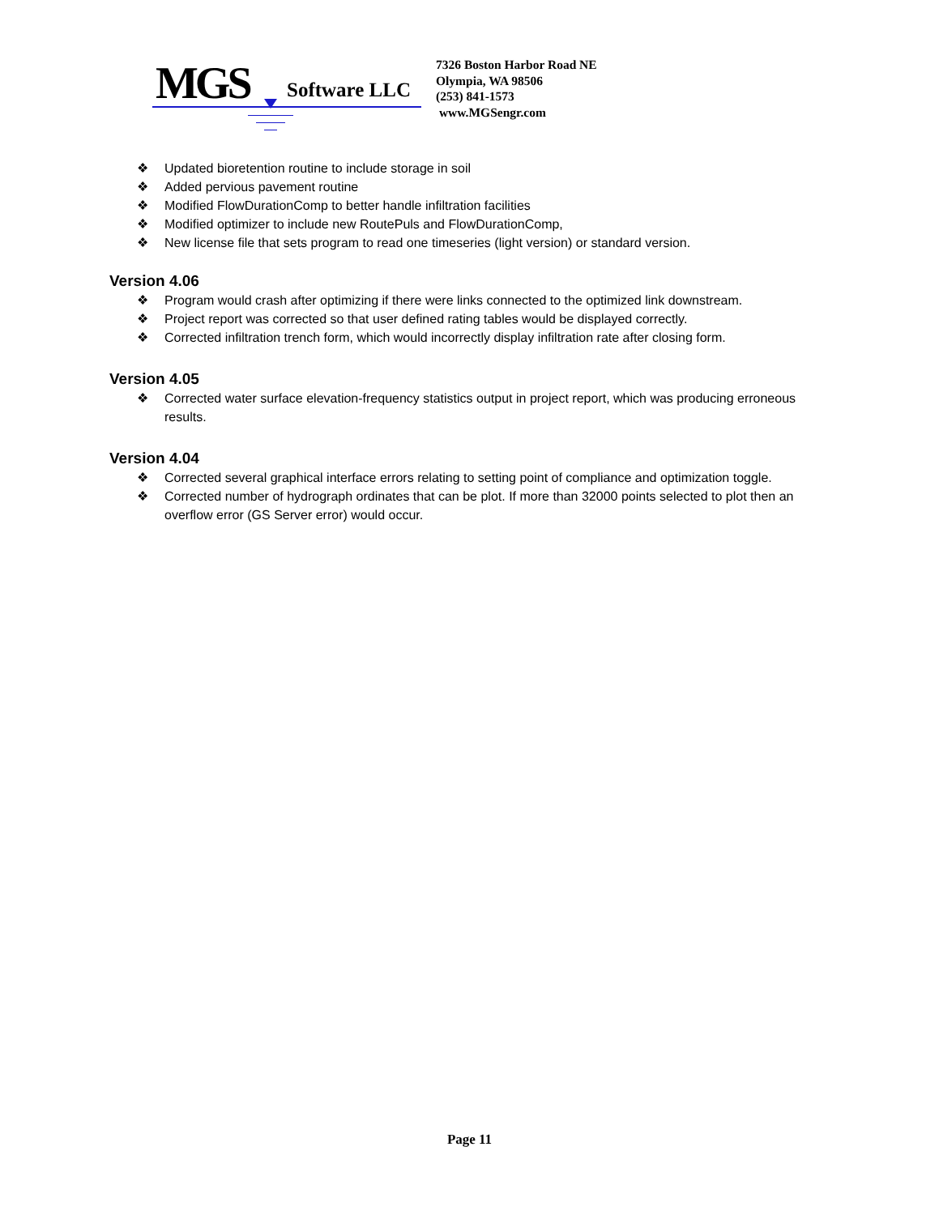MGS Software LLC
7326 Boston Harbor Road NE
Olympia, WA 98506
(253) 841-1573
www.MGSengr.com
❖ Updated bioretention routine to include storage in soil
❖ Added pervious pavement routine
❖ Modified FlowDurationComp to better handle infiltration facilities
❖ Modified optimizer to include new RoutePuls and FlowDurationComp,
❖ New license file that sets program to read one timeseries (light version) or standard version.
Version 4.06
❖ Program would crash after optimizing if there were links connected to the optimized link downstream.
❖ Project report was corrected so that user defined rating tables would be displayed correctly.
❖ Corrected infiltration trench form, which would incorrectly display infiltration rate after closing form.
Version 4.05
❖ Corrected water surface elevation-frequency statistics output in project report, which was producing erroneous results.
Version 4.04
❖ Corrected several graphical interface errors relating to setting point of compliance and optimization toggle.
❖ Corrected number of hydrograph ordinates that can be plot. If more than 32000 points selected to plot then an overflow error (GS Server error) would occur.
Page 11